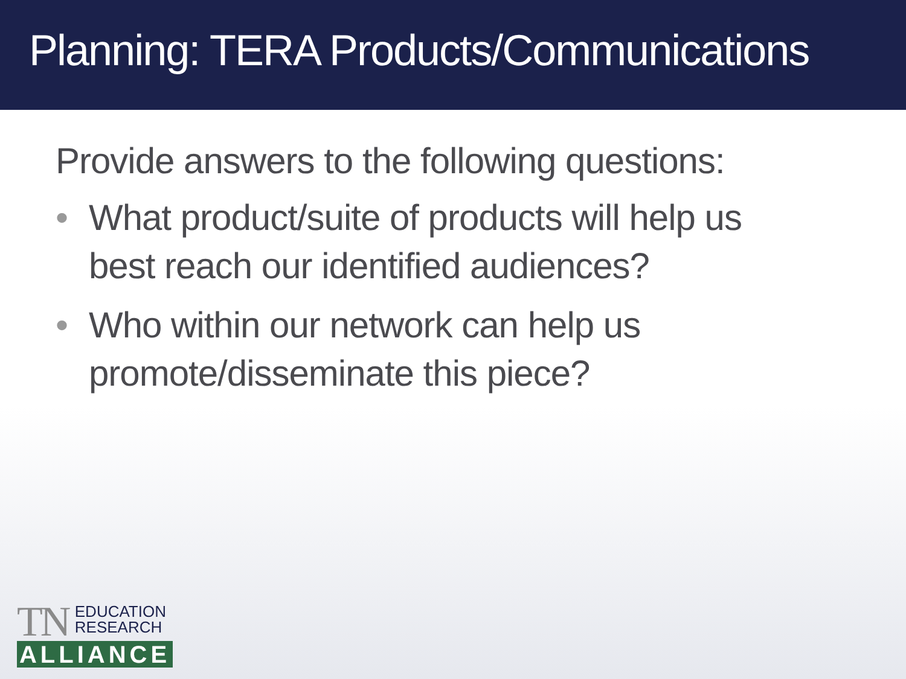Planning: TERA Products/Communications
Provide answers to the following questions:
• What product/suite of products will help us best reach our identified audiences?
• Who within our network can help us promote/disseminate this piece?
TN EDUCATION
RESEARCH
ALLIANCE